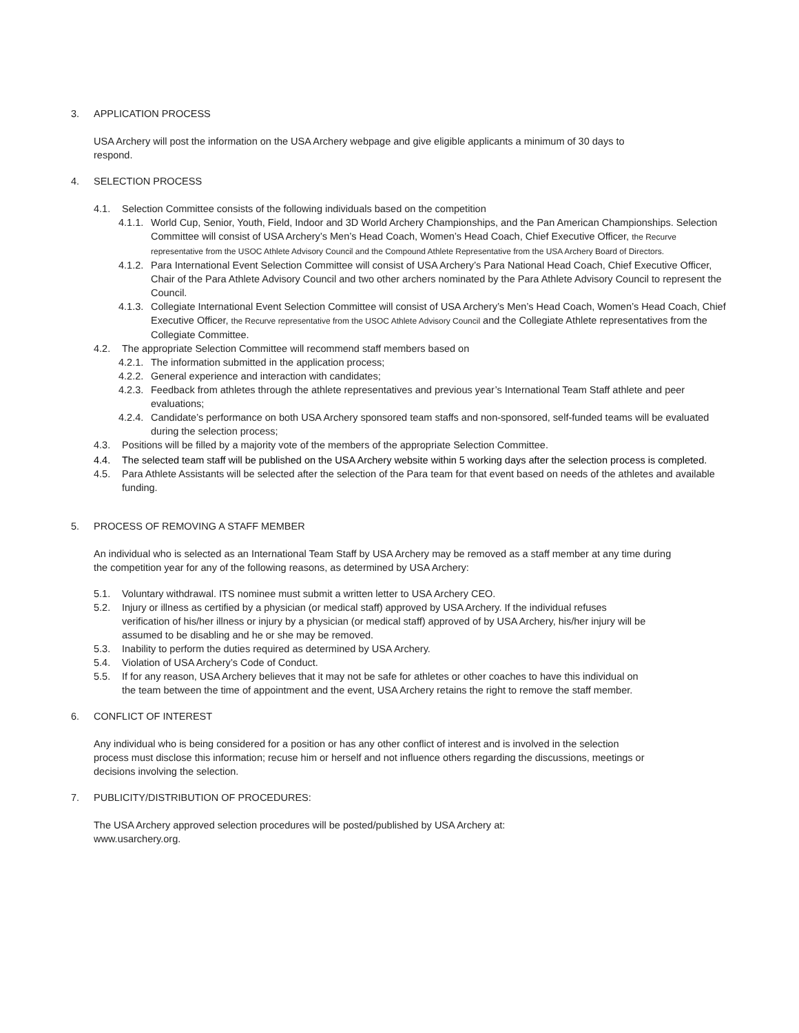3. APPLICATION PROCESS
USA Archery will post the information on the USA Archery webpage and give eligible applicants a minimum of 30 days to respond.
4. SELECTION PROCESS
4.1. Selection Committee consists of the following individuals based on the competition
4.1.1. World Cup, Senior, Youth, Field, Indoor and 3D World Archery Championships, and the Pan American Championships. Selection Committee will consist of USA Archery’s Men’s Head Coach, Women’s Head Coach, Chief Executive Officer, the Recurve representative from the USOC Athlete Advisory Council and the Compound Athlete Representative from the USA Archery Board of Directors.
4.1.2. Para International Event Selection Committee will consist of USA Archery’s Para National Head Coach, Chief Executive Officer, Chair of the Para Athlete Advisory Council and two other archers nominated by the Para Athlete Advisory Council to represent the Council.
4.1.3. Collegiate International Event Selection Committee will consist of USA Archery’s Men’s Head Coach, Women’s Head Coach, Chief Executive Officer, the Recurve representative from the USOC Athlete Advisory Council and the Collegiate Athlete representatives from the Collegiate Committee.
4.2. The appropriate Selection Committee will recommend staff members based on
4.2.1. The information submitted in the application process;
4.2.2. General experience and interaction with candidates;
4.2.3. Feedback from athletes through the athlete representatives and previous year’s International Team Staff athlete and peer evaluations;
4.2.4. Candidate’s performance on both USA Archery sponsored team staffs and non-sponsored, self-funded teams will be evaluated during the selection process;
4.3. Positions will be filled by a majority vote of the members of the appropriate Selection Committee.
4.4. The selected team staff will be published on the USA Archery website within 5 working days after the selection process is completed.
4.5. Para Athlete Assistants will be selected after the selection of the Para team for that event based on needs of the athletes and available funding.
5. PROCESS OF REMOVING A STAFF MEMBER
An individual who is selected as an International Team Staff by USA Archery may be removed as a staff member at any time during the competition year for any of the following reasons, as determined by USA Archery:
5.1. Voluntary withdrawal. ITS nominee must submit a written letter to USA Archery CEO.
5.2. Injury or illness as certified by a physician (or medical staff) approved by USA Archery. If the individual refuses verification of his/her illness or injury by a physician (or medical staff) approved of by USA Archery, his/her injury will be assumed to be disabling and he or she may be removed.
5.3. Inability to perform the duties required as determined by USA Archery.
5.4. Violation of USA Archery’s Code of Conduct.
5.5. If for any reason, USA Archery believes that it may not be safe for athletes or other coaches to have this individual on the team between the time of appointment and the event, USA Archery retains the right to remove the staff member.
6. CONFLICT OF INTEREST
Any individual who is being considered for a position or has any other conflict of interest and is involved in the selection process must disclose this information; recuse him or herself and not influence others regarding the discussions, meetings or decisions involving the selection.
7. PUBLICITY/DISTRIBUTION OF PROCEDURES:
The USA Archery approved selection procedures will be posted/published by USA Archery at: www.usarchery.org.